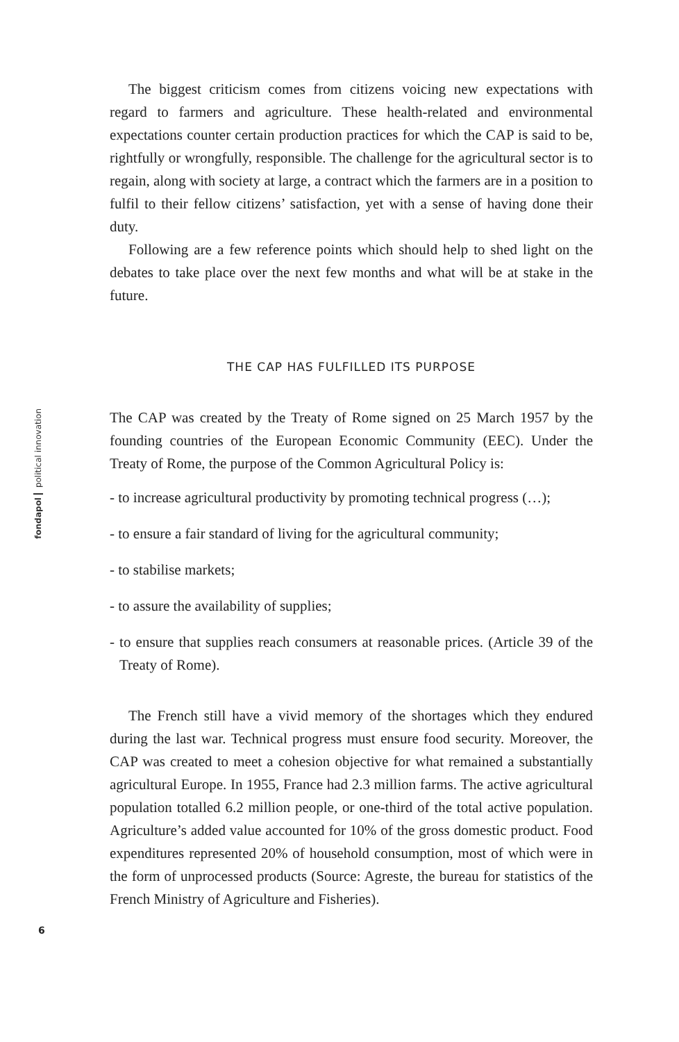The biggest criticism comes from citizens voicing new expectations with regard to farmers and agriculture. These health-related and environmental expectations counter certain production practices for which the CAP is said to be, rightfully or wrongfully, responsible. The challenge for the agricultural sector is to regain, along with society at large, a contract which the farmers are in a position to fulfil to their fellow citizens’ satisfaction, yet with a sense of having done their duty.
Following are a few reference points which should help to shed light on the debates to take place over the next few months and what will be at stake in the future.
THE CAP HAS FULFILLED ITS PURPOSE
The CAP was created by the Treaty of Rome signed on 25 March 1957 by the founding countries of the European Economic Community (EEC). Under the Treaty of Rome, the purpose of the Common Agricultural Policy is:
- to increase agricultural productivity by promoting technical progress (…);
- to ensure a fair standard of living for the agricultural community;
- to stabilise markets;
- to assure the availability of supplies;
- to ensure that supplies reach consumers at reasonable prices. (Article 39 of the Treaty of Rome).
The French still have a vivid memory of the shortages which they endured during the last war. Technical progress must ensure food security. Moreover, the CAP was created to meet a cohesion objective for what remained a substantially agricultural Europe. In 1955, France had 2.3 million farms. The active agricultural population totalled 6.2 million people, or one-third of the total active population. Agriculture’s added value accounted for 10% of the gross domestic product. Food expenditures represented 20% of household consumption, most of which were in the form of unprocessed products (Source: Agreste, the bureau for statistics of the French Ministry of Agriculture and Fisheries).
fondapol political innovation
6